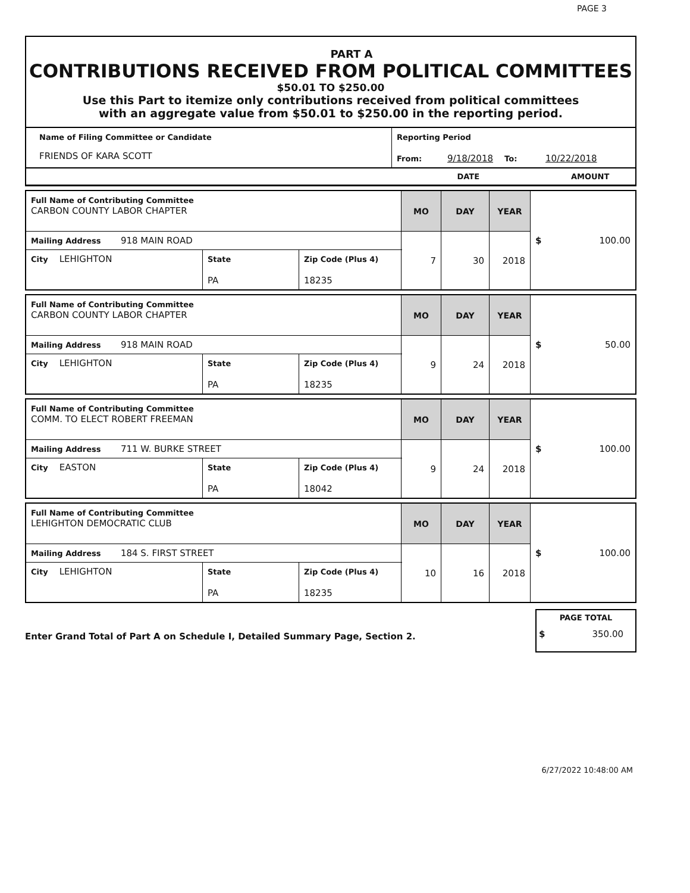PAGE 3
PART A
CONTRIBUTIONS RECEIVED FROM POLITICAL COMMITTEES
$50.01 TO $250.00
Use this Part to itemize only contributions received from political committees
with an aggregate value from $50.01 to $250.00 in the reporting period.
| Name of Filing Committee or Candidate FRIENDS OF KARA SCOTT | Reporting Period From: 9/18/2018 To: 10/22/2018 |
| | DATE AMOUNT |
| Full Name of Contributing Committee CARBON COUNTY LABOR CHAPTER | | | MO | DAY | YEAR | $ 100.00 |
| Mailing Address 918 MAIN ROAD | | | 7 | 30 | 2018 | |
| City LEHIGHTON | State PA | Zip Code (Plus 4) 18235 | | | | |
| Full Name of Contributing Committee CARBON COUNTY LABOR CHAPTER | | | MO | DAY | YEAR | $ 50.00 |
| Mailing Address 918 MAIN ROAD | | | 9 | 24 | 2018 | |
| City LEHIGHTON | State PA | Zip Code (Plus 4) 18235 | | | | |
| Full Name of Contributing Committee COMM. TO ELECT ROBERT FREEMAN | | | MO | DAY | YEAR | $ 100.00 |
| Mailing Address 711 W. BURKE STREET | | | 9 | 24 | 2018 | |
| City EASTON | State PA | Zip Code (Plus 4) 18042 | | | | |
| Full Name of Contributing Committee LEHIGHTON DEMOCRATIC CLUB | | | MO | DAY | YEAR | $ 100.00 |
| Mailing Address 184 S. FIRST STREET | | | 10 | 16 | 2018 | |
| City LEHIGHTON | State PA | Zip Code (Plus 4) 18235 | | | | |
Enter Grand Total of Part A on Schedule I, Detailed Summary Page, Section 2.
PAGE TOTAL
$ 350.00
6/27/2022 10:48:00 AM